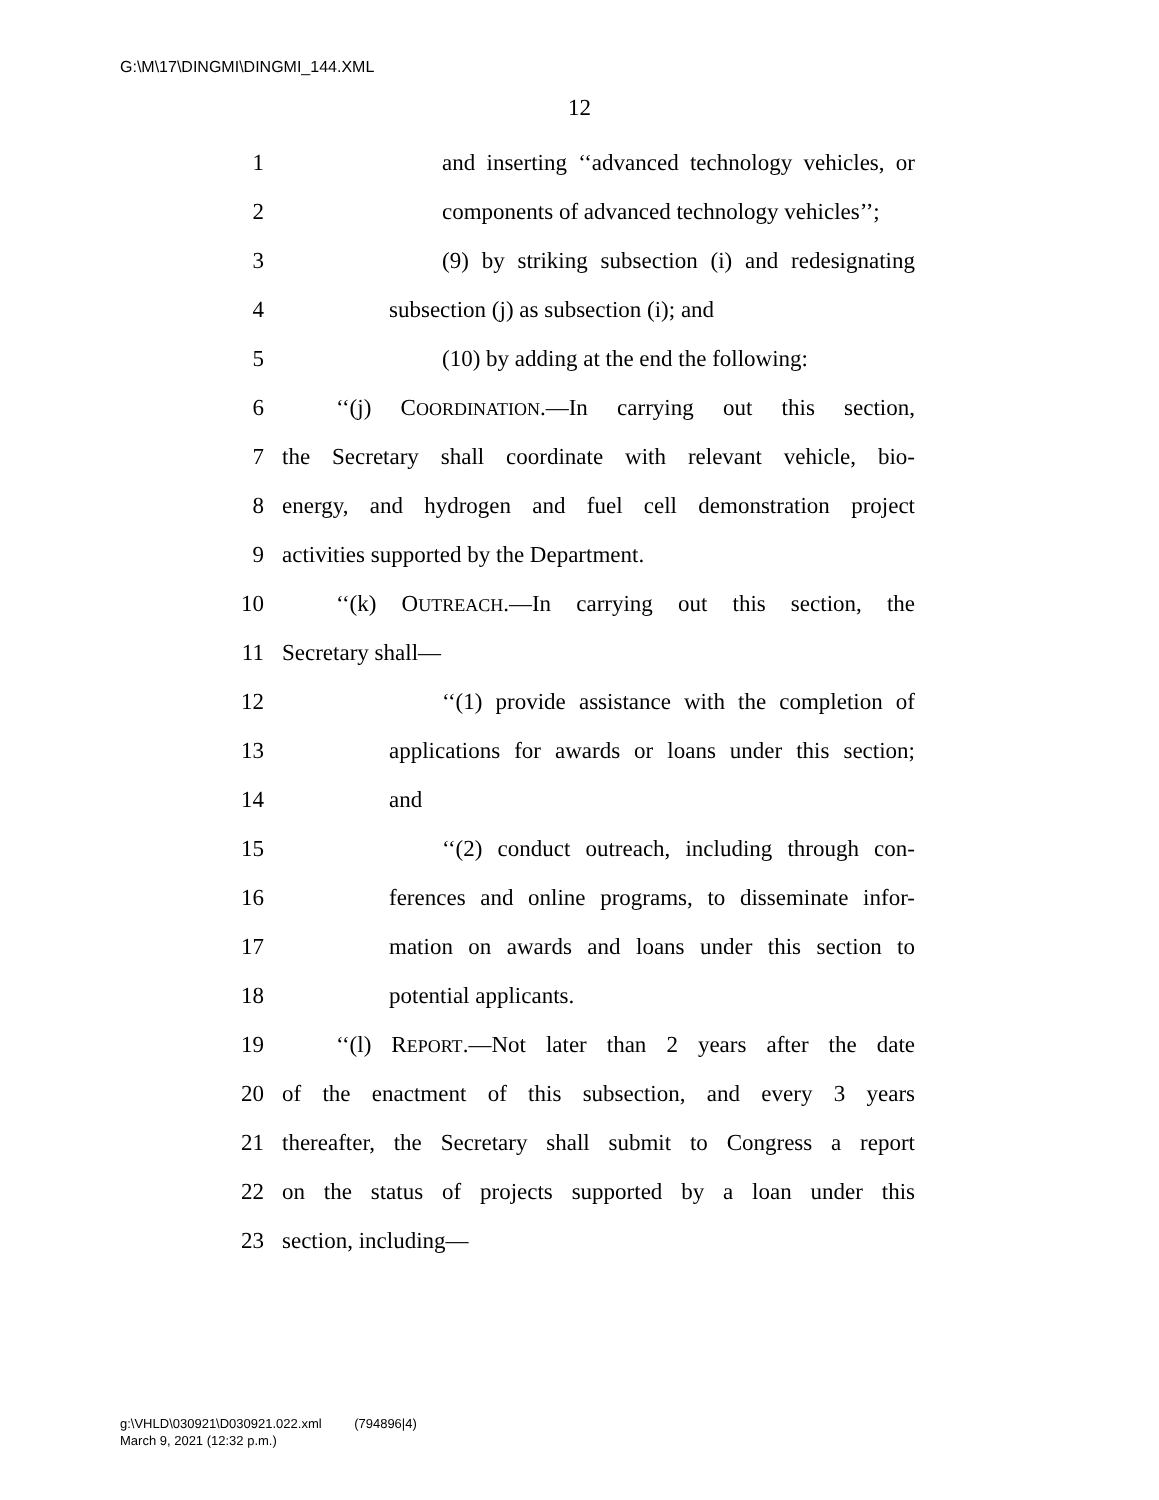G:\M\17\DINGMI\DINGMI_144.XML
12
1 and inserting ‘‘advanced technology vehicles, or
2 components of advanced technology vehicles’’;
3 (9) by striking subsection (i) and redesignating
4 subsection (j) as subsection (i); and
5 (10) by adding at the end the following:
6 ‘‘(j) COORDINATION.—In carrying out this section,
7 the Secretary shall coordinate with relevant vehicle, bio-
8 energy, and hydrogen and fuel cell demonstration project
9 activities supported by the Department.
10 ‘‘(k) OUTREACH.—In carrying out this section, the
11 Secretary shall—
12 ‘‘(1) provide assistance with the completion of
13 applications for awards or loans under this section;
14 and
15 ‘‘(2) conduct outreach, including through con-
16 ferences and online programs, to disseminate infor-
17 mation on awards and loans under this section to
18 potential applicants.
19 ‘‘(l) REPORT.—Not later than 2 years after the date
20 of the enactment of this subsection, and every 3 years
21 thereafter, the Secretary shall submit to Congress a report
22 on the status of projects supported by a loan under this
23 section, including—
g:\VHLD\030921\D030921.022.xml (794896|4)
March 9, 2021 (12:32 p.m.)